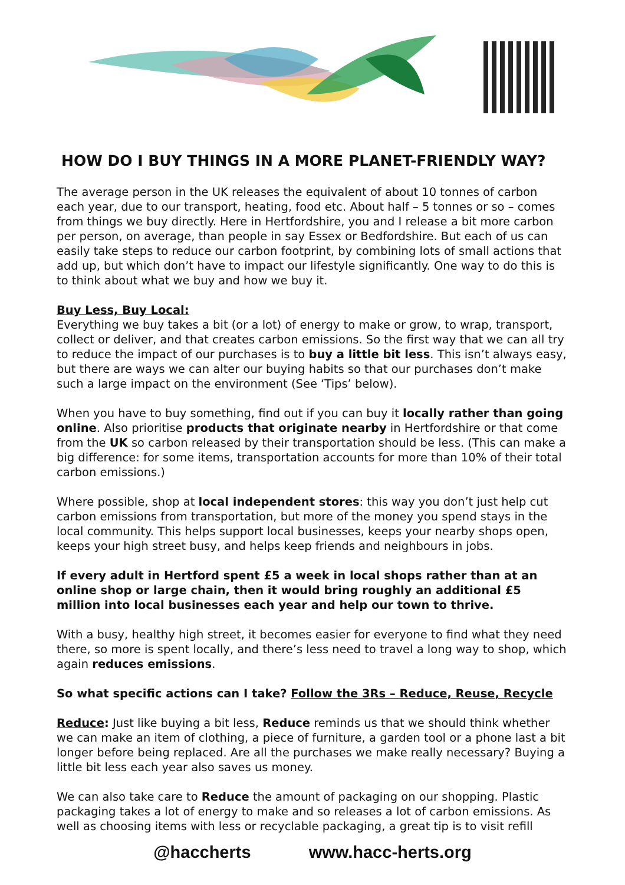HOW DO I BUY THINGS IN A MORE PLANET-FRIENDLY WAY?
The average person in the UK releases the equivalent of about 10 tonnes of carbon each year, due to our transport, heating, food etc. About half – 5 tonnes or so – comes from things we buy directly. Here in Hertfordshire, you and I release a bit more carbon per person, on average, than people in say Essex or Bedfordshire. But each of us can easily take steps to reduce our carbon footprint, by combining lots of small actions that add up, but which don’t have to impact our lifestyle significantly. One way to do this is to think about what we buy and how we buy it.
Buy Less, Buy Local:
Everything we buy takes a bit (or a lot) of energy to make or grow, to wrap, transport, collect or deliver, and that creates carbon emissions. So the first way that we can all try to reduce the impact of our purchases is to buy a little bit less. This isn’t always easy, but there are ways we can alter our buying habits so that our purchases don’t make such a large impact on the environment (See ‘Tips’ below).
When you have to buy something, find out if you can buy it locally rather than going online. Also prioritise products that originate nearby in Hertfordshire or that come from the UK so carbon released by their transportation should be less. (This can make a big difference: for some items, transportation accounts for more than 10% of their total carbon emissions.)
Where possible, shop at local independent stores: this way you don’t just help cut carbon emissions from transportation, but more of the money you spend stays in the local community. This helps support local businesses, keeps your nearby shops open, keeps your high street busy, and helps keep friends and neighbours in jobs.
If every adult in Hertford spent £5 a week in local shops rather than at an online shop or large chain, then it would bring roughly an additional £5 million into local businesses each year and help our town to thrive.
With a busy, healthy high street, it becomes easier for everyone to find what they need there, so more is spent locally, and there’s less need to travel a long way to shop, which again reduces emissions.
So what specific actions can I take? Follow the 3Rs – Reduce, Reuse, Recycle
Reduce: Just like buying a bit less, Reduce reminds us that we should think whether we can make an item of clothing, a piece of furniture, a garden tool or a phone last a bit longer before being replaced. Are all the purchases we make really necessary? Buying a little bit less each year also saves us money.
We can also take care to Reduce the amount of packaging on our shopping. Plastic packaging takes a lot of energy to make and so releases a lot of carbon emissions. As well as choosing items with less or recyclable packaging, a great tip is to visit refill
@haccherts www.hacc-herts.org